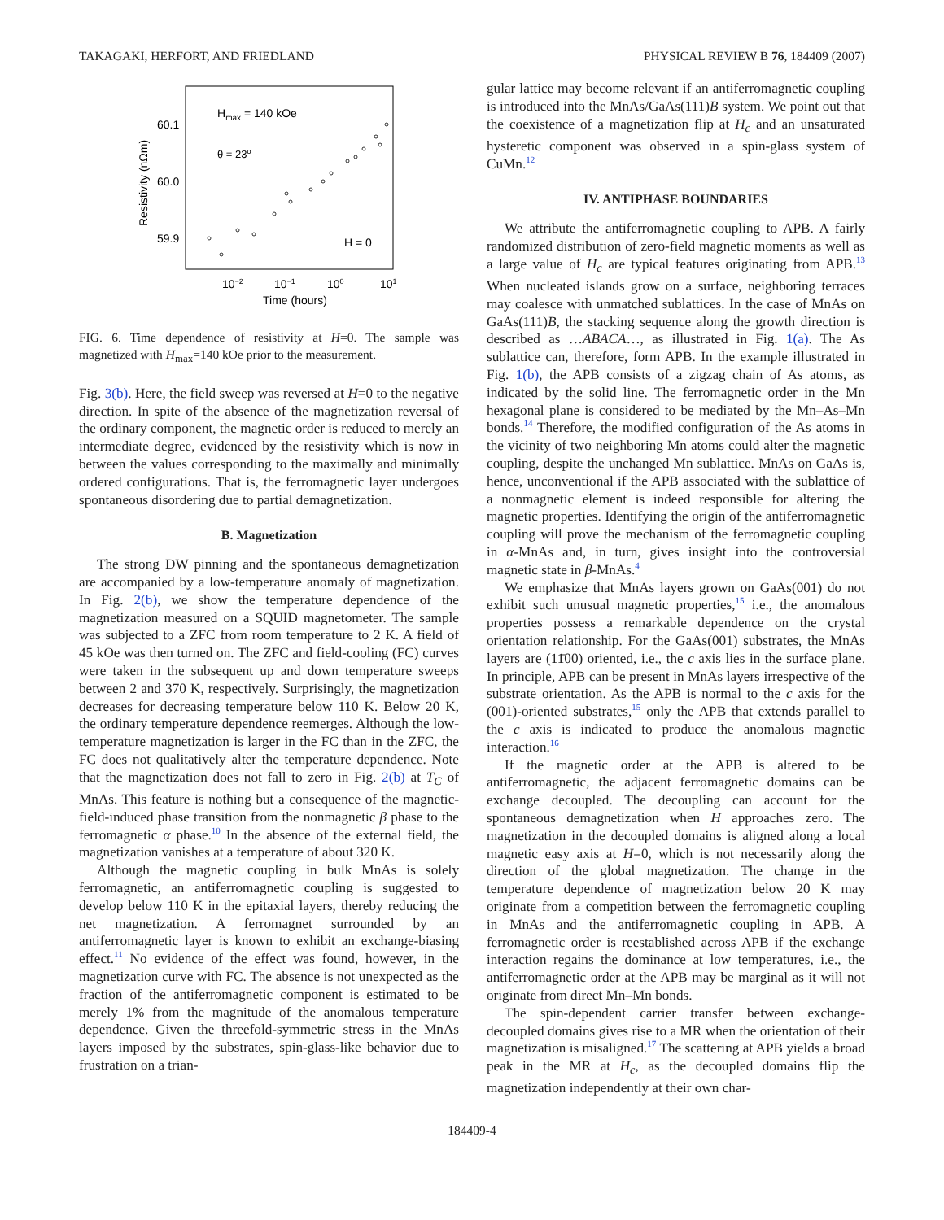TAKAGAKI, HERFORT, AND FRIEDLAND PHYSICAL REVIEW B 76, 184409 (2007)
Hmax = 140 kOe
θ = 23o
H = 0
60.1
60.0
59.9
10−2
10−1
100
101
Time (hours)
Resistivity (nΩm)
FIG. 6. Time dependence of resistivity at H=0. The sample was magnetized with H<sub>max</sub>=140 kOe prior to the measurement.
Fig. 3(b). Here, the field sweep was reversed at H=0 to the negative direction. In spite of the absence of the magnetization reversal of the ordinary component, the magnetic order is reduced to merely an intermediate degree, evidenced by the resistivity which is now in between the values corresponding to the maximally and minimally ordered configurations. That is, the ferromagnetic layer undergoes spontaneous disordering due to partial demagnetization.
B. Magnetization
The strong DW pinning and the spontaneous demagnetization are accompanied by a low-temperature anomaly of magnetization. In Fig. 2(b), we show the temperature dependence of the magnetization measured on a SQUID magnetometer. The sample was subjected to a ZFC from room temperature to 2 K. A field of 45 kOe was then turned on. The ZFC and field-cooling (FC) curves were taken in the subsequent up and down temperature sweeps between 2 and 370 K, respectively. Surprisingly, the magnetization decreases for decreasing temperature below 110 K. Below 20 K, the ordinary temperature dependence reemerges. Although the low-temperature magnetization is larger in the FC than in the ZFC, the FC does not qualitatively alter the temperature dependence. Note that the magnetization does not fall to zero in Fig. 2(b) at T<sub>C</sub> of MnAs. This feature is nothing but a consequence of the magnetic-field-induced phase transition from the nonmagnetic β phase to the ferromagnetic α phase.<sup>10</sup> In the absence of the external field, the magnetization vanishes at a temperature of about 320 K.
Although the magnetic coupling in bulk MnAs is solely ferromagnetic, an antiferromagnetic coupling is suggested to develop below 110 K in the epitaxial layers, thereby reducing the net magnetization. A ferromagnet surrounded by an antiferromagnetic layer is known to exhibit an exchange-biasing effect.<sup>11</sup> No evidence of the effect was found, however, in the magnetization curve with FC. The absence is not unexpected as the fraction of the antiferromagnetic component is estimated to be merely 1% from the magnitude of the anomalous temperature dependence. Given the threefold-symmetric stress in the MnAs layers imposed by the substrates, spin-glass-like behavior due to frustration on a trian-
gular lattice may become relevant if an antiferromagnetic coupling is introduced into the MnAs/GaAs(111)B system. We point out that the coexistence of a magnetization flip at H<sub>c</sub> and an unsaturated hysteretic component was observed in a spin-glass system of CuMn.<sup>12</sup>
IV. ANTIPHASE BOUNDARIES
We attribute the antiferromagnetic coupling to APB. A fairly randomized distribution of zero-field magnetic moments as well as a large value of H<sub>c</sub> are typical features originating from APB.<sup>13</sup> When nucleated islands grow on a surface, neighboring terraces may coalesce with unmatched sublattices. In the case of MnAs on GaAs(111)B, the stacking sequence along the growth direction is described as …ABACA…, as illustrated in Fig. 1(a). The As sublattice can, therefore, form APB. In the example illustrated in Fig. 1(b), the APB consists of a zigzag chain of As atoms, as indicated by the solid line. The ferromagnetic order in the Mn hexagonal plane is considered to be mediated by the Mn–As–Mn bonds.<sup>14</sup> Therefore, the modified configuration of the As atoms in the vicinity of two neighboring Mn atoms could alter the magnetic coupling, despite the unchanged Mn sublattice. MnAs on GaAs is, hence, unconventional if the APB associated with the sublattice of a nonmagnetic element is indeed responsible for altering the magnetic properties. Identifying the origin of the antiferromagnetic coupling will prove the mechanism of the ferromagnetic coupling in α-MnAs and, in turn, gives insight into the controversial magnetic state in β-MnAs.<sup>4</sup>
We emphasize that MnAs layers grown on GaAs(001) do not exhibit such unusual magnetic properties,<sup>15</sup> i.e., the anomalous properties possess a remarkable dependence on the crystal orientation relationship. For the GaAs(001) substrates, the MnAs layers are (11̄00) oriented, i.e., the c axis lies in the surface plane. In principle, APB can be present in MnAs layers irrespective of the substrate orientation. As the APB is normal to the c axis for the (001)-oriented substrates,<sup>15</sup> only the APB that extends parallel to the c axis is indicated to produce the anomalous magnetic interaction.<sup>16</sup>
If the magnetic order at the APB is altered to be antiferromagnetic, the adjacent ferromagnetic domains can be exchange decoupled. The decoupling can account for the spontaneous demagnetization when H approaches zero. The magnetization in the decoupled domains is aligned along a local magnetic easy axis at H=0, which is not necessarily along the direction of the global magnetization. The change in the temperature dependence of magnetization below 20 K may originate from a competition between the ferromagnetic coupling in MnAs and the antiferromagnetic coupling in APB. A ferromagnetic order is reestablished across APB if the exchange interaction regains the dominance at low temperatures, i.e., the antiferromagnetic order at the APB may be marginal as it will not originate from direct Mn–Mn bonds.
The spin-dependent carrier transfer between exchange-decoupled domains gives rise to a MR when the orientation of their magnetization is misaligned.<sup>17</sup> The scattering at APB yields a broad peak in the MR at H<sub>c</sub>, as the decoupled domains flip the magnetization independently at their own char-
184409-4